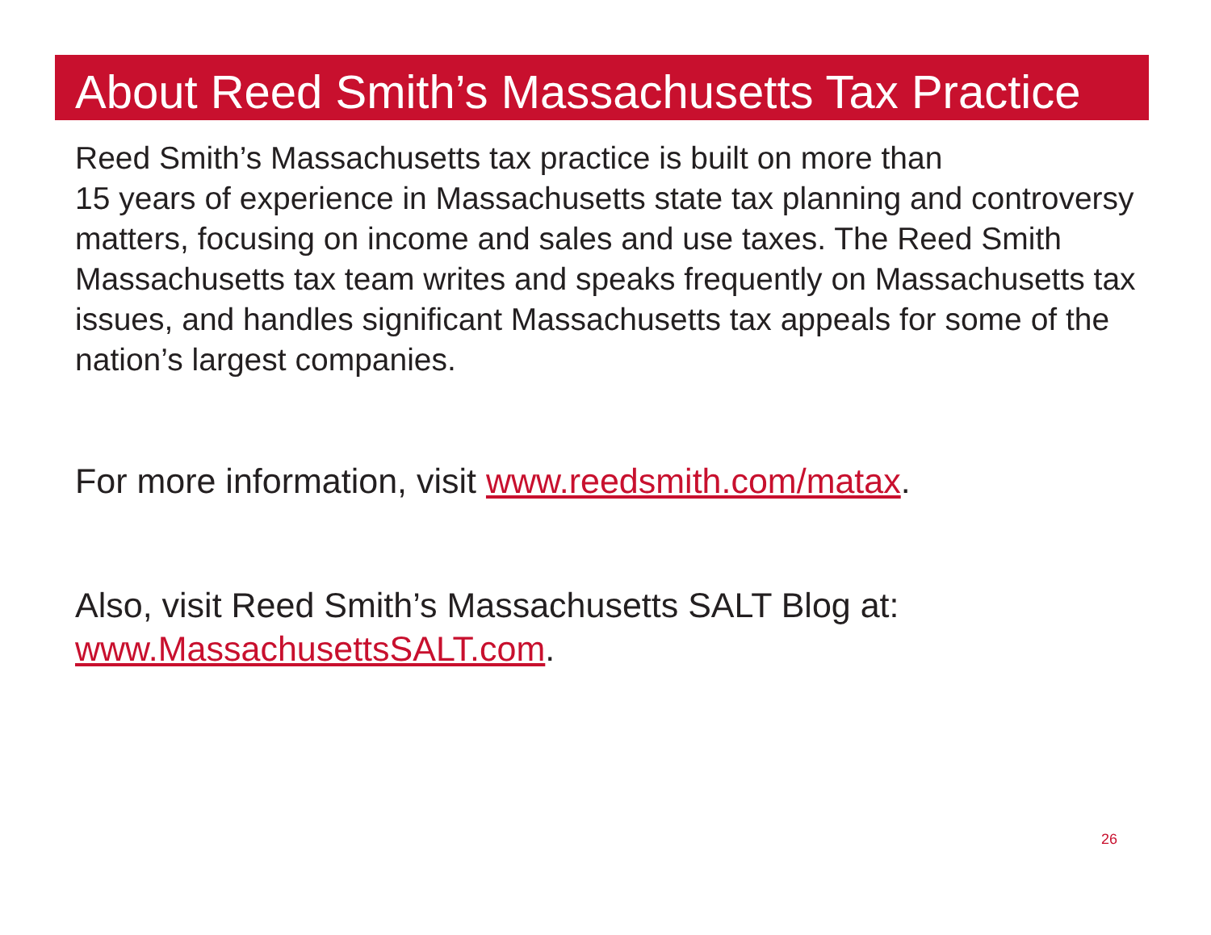About Reed Smith’s Massachusetts Tax Practice
Reed Smith’s Massachusetts tax practice is built on more than
15 years of experience in Massachusetts state tax planning and controversy matters, focusing on income and sales and use taxes. The Reed Smith Massachusetts tax team writes and speaks frequently on Massachusetts tax issues, and handles significant Massachusetts tax appeals for some of the nation’s largest companies.
For more information, visit www.reedsmith.com/matax.
Also, visit Reed Smith’s Massachusetts SALT Blog at:
www.MassachusettsSALT.com.
26